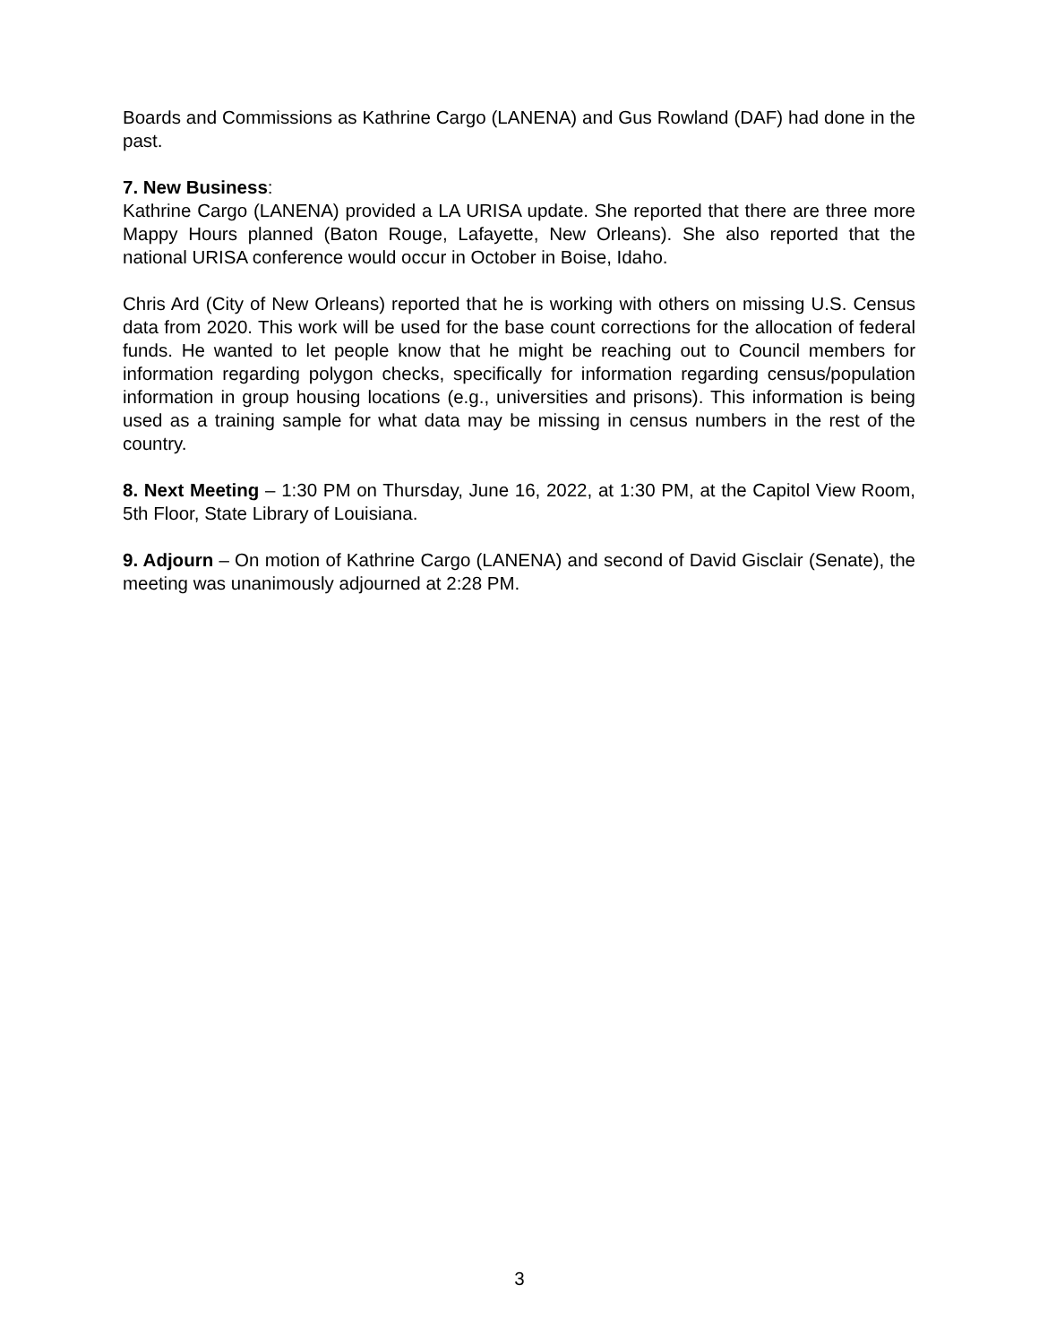Boards and Commissions as Kathrine Cargo (LANENA) and Gus Rowland (DAF) had done in the past.
7. New Business:
Kathrine Cargo (LANENA) provided a LA URISA update. She reported that there are three more Mappy Hours planned (Baton Rouge, Lafayette, New Orleans). She also reported that the national URISA conference would occur in October in Boise, Idaho.
Chris Ard (City of New Orleans) reported that he is working with others on missing U.S. Census data from 2020. This work will be used for the base count corrections for the allocation of federal funds. He wanted to let people know that he might be reaching out to Council members for information regarding polygon checks, specifically for information regarding census/population information in group housing locations (e.g., universities and prisons). This information is being used as a training sample for what data may be missing in census numbers in the rest of the country.
8. Next Meeting – 1:30 PM on Thursday, June 16, 2022, at 1:30 PM, at the Capitol View Room, 5th Floor, State Library of Louisiana.
9. Adjourn – On motion of Kathrine Cargo (LANENA) and second of David Gisclair (Senate), the meeting was unanimously adjourned at 2:28 PM.
3